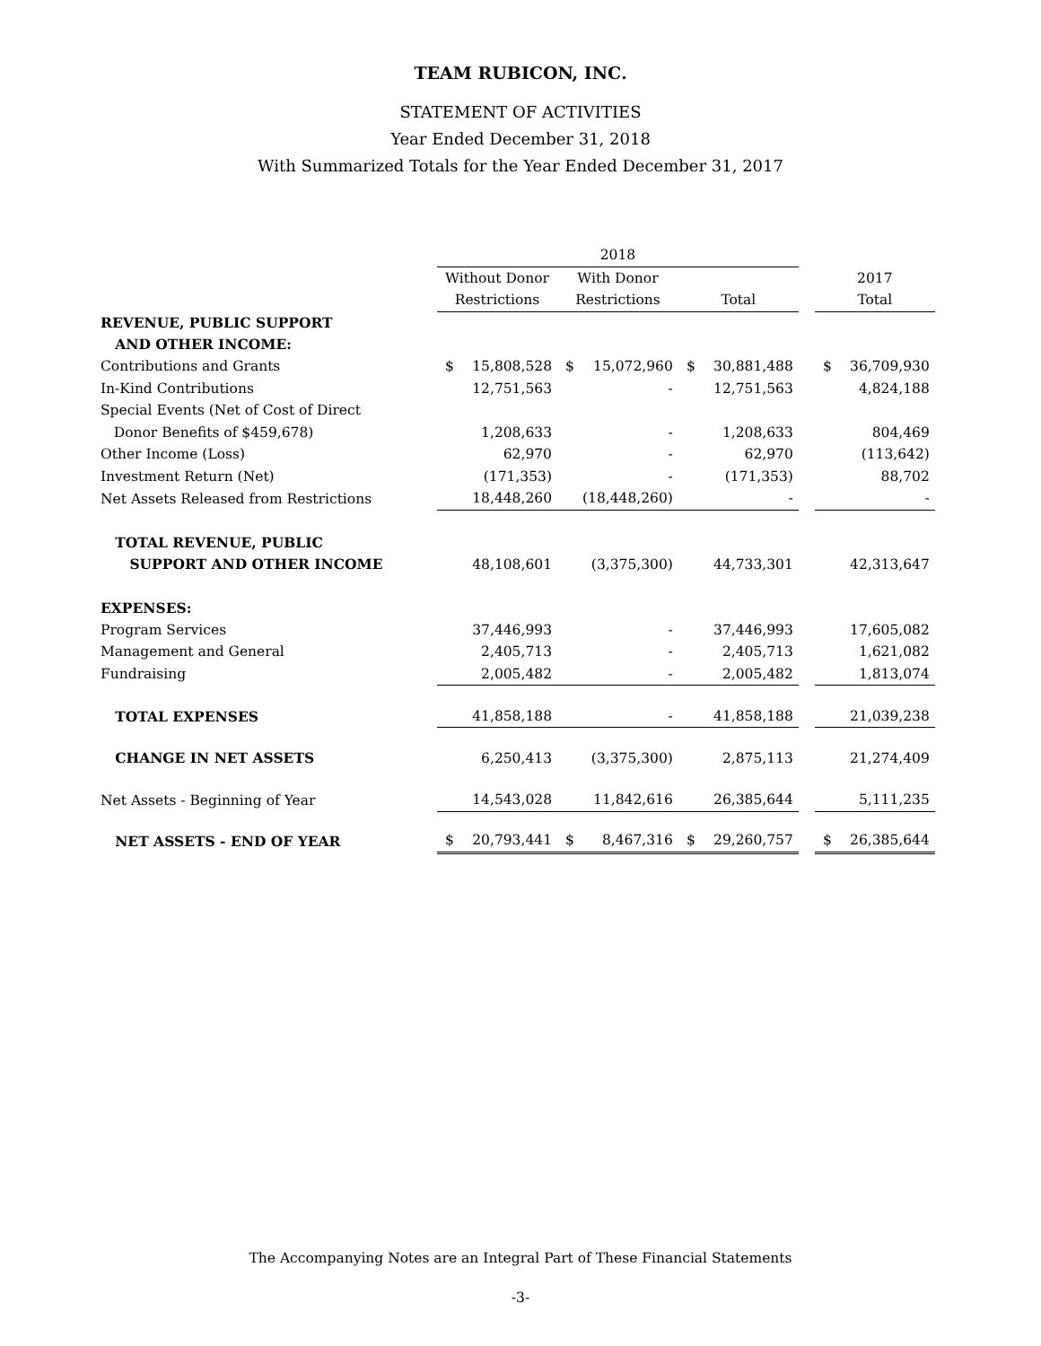TEAM RUBICON, INC.
STATEMENT OF ACTIVITIES
Year Ended December 31, 2018
With Summarized Totals for the Year Ended December 31, 2017
| | 2018 | | | | | | | | |
| --- | --- | --- | --- | --- | --- | --- | --- | --- | --- |
| | Without Donor | | With Donor | | | | | 2017 | |
| | Restrictions | | Restrictions | | Total | | | Total | |
| REVENUE, PUBLIC SUPPORT | | | | | | | | | |
| AND OTHER INCOME: | | | | | | | | | |
| Contributions and Grants | $ | 15,808,528 | $ | 15,072,960 | $ | 30,881,488 | | $ | 36,709,930 |
| In-Kind Contributions | | 12,751,563 | | - | | 12,751,563 | | | 4,824,188 |
| Special Events (Net of Cost of Direct | | | | | | | | | |
| Donor Benefits of $459,678) | | 1,208,633 | | - | | 1,208,633 | | | 804,469 |
| Other Income (Loss) | | 62,970 | | - | | 62,970 | | | (113,642) |
| Investment Return (Net) | | (171,353) | | - | | (171,353) | | | 88,702 |
| Net Assets Released from Restrictions | | 18,448,260 | | (18,448,260) | | - | | | - |
| TOTAL REVENUE, PUBLIC | | | | | | | | | |
| SUPPORT AND OTHER INCOME | | 48,108,601 | | (3,375,300) | | 44,733,301 | | | 42,313,647 |
| EXPENSES: | | | | | | | | | |
| Program Services | | 37,446,993 | | - | | 37,446,993 | | | 17,605,082 |
| Management and General | | 2,405,713 | | - | | 2,405,713 | | | 1,621,082 |
| Fundraising | | 2,005,482 | | - | | 2,005,482 | | | 1,813,074 |
| TOTAL EXPENSES | | 41,858,188 | | - | | 41,858,188 | | | 21,039,238 |
| CHANGE IN NET ASSETS | | 6,250,413 | | (3,375,300) | | 2,875,113 | | | 21,274,409 |
| Net Assets - Beginning of Year | | 14,543,028 | | 11,842,616 | | 26,385,644 | | | 5,111,235 |
| NET ASSETS - END OF YEAR | $ | 20,793,441 | $ | 8,467,316 | $ | 29,260,757 | | $ | 26,385,644 |
The Accompanying Notes are an Integral Part of These Financial Statements
-3-